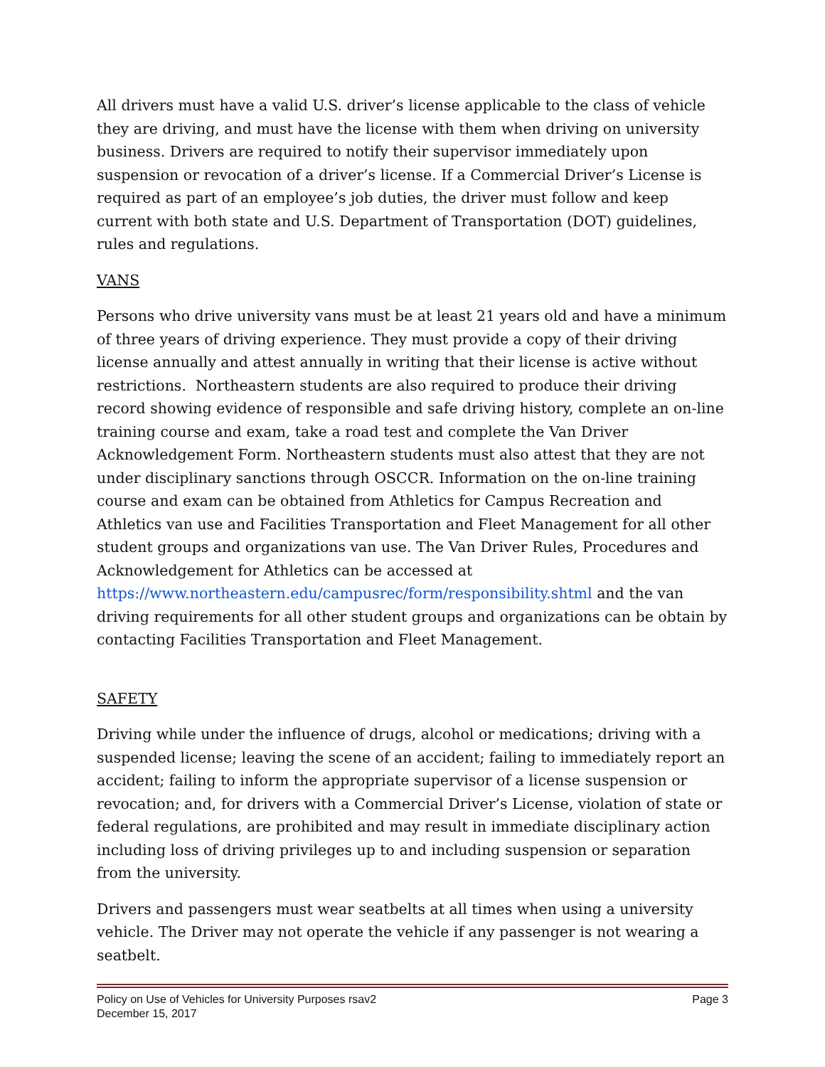All drivers must have a valid U.S. driver’s license applicable to the class of vehicle they are driving, and must have the license with them when driving on university business. Drivers are required to notify their supervisor immediately upon suspension or revocation of a driver’s license. If a Commercial Driver’s License is required as part of an employee’s job duties, the driver must follow and keep current with both state and U.S. Department of Transportation (DOT) guidelines, rules and regulations.
VANS
Persons who drive university vans must be at least 21 years old and have a minimum of three years of driving experience. They must provide a copy of their driving license annually and attest annually in writing that their license is active without restrictions. Northeastern students are also required to produce their driving record showing evidence of responsible and safe driving history, complete an on-line training course and exam, take a road test and complete the Van Driver Acknowledgement Form. Northeastern students must also attest that they are not under disciplinary sanctions through OSCCR. Information on the on-line training course and exam can be obtained from Athletics for Campus Recreation and Athletics van use and Facilities Transportation and Fleet Management for all other student groups and organizations van use. The Van Driver Rules, Procedures and Acknowledgement for Athletics can be accessed at https://www.northeastern.edu/campusrec/form/responsibility.shtml and the van driving requirements for all other student groups and organizations can be obtain by contacting Facilities Transportation and Fleet Management.
SAFETY
Driving while under the influence of drugs, alcohol or medications; driving with a suspended license; leaving the scene of an accident; failing to immediately report an accident; failing to inform the appropriate supervisor of a license suspension or revocation; and, for drivers with a Commercial Driver’s License, violation of state or federal regulations, are prohibited and may result in immediate disciplinary action including loss of driving privileges up to and including suspension or separation from the university.
Drivers and passengers must wear seatbelts at all times when using a university vehicle. The Driver may not operate the vehicle if any passenger is not wearing a seatbelt.
Policy on Use of Vehicles for University Purposes rsav2 Page 3
December 15, 2017